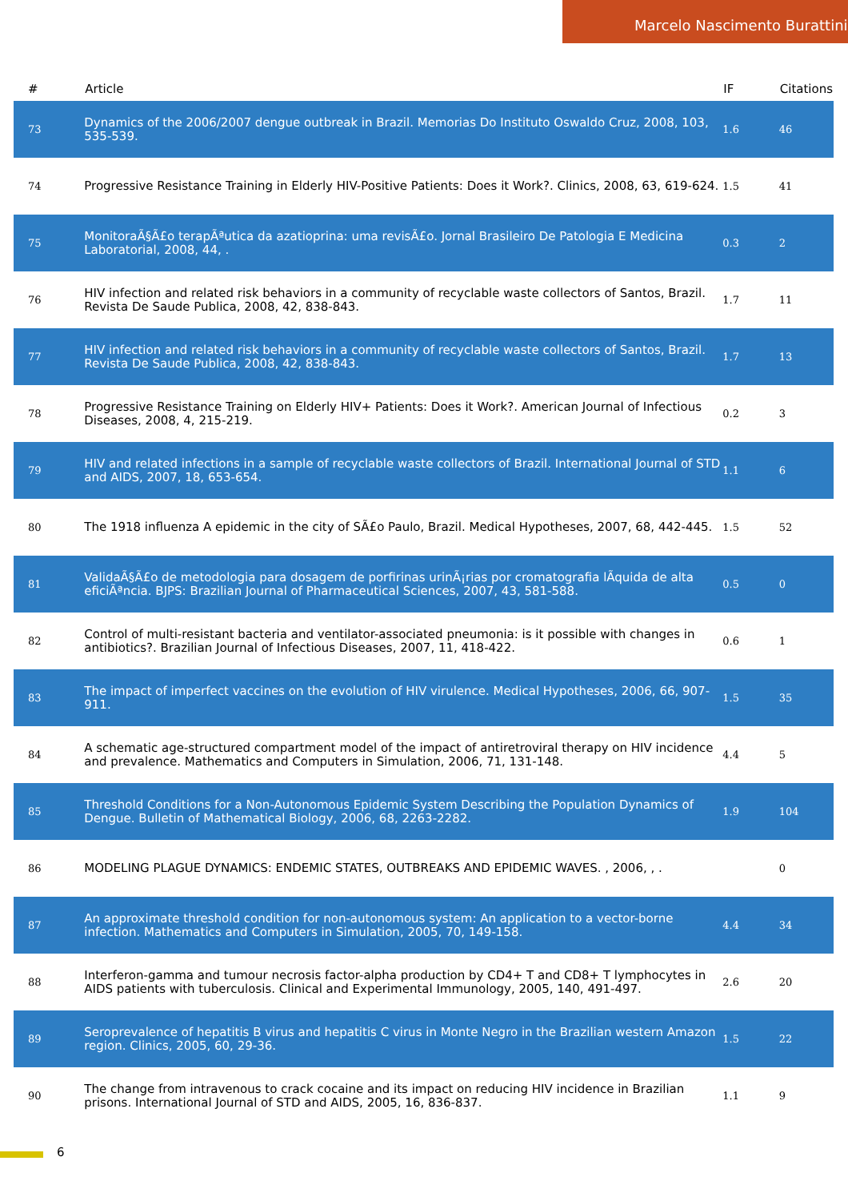Marcelo Nascimento Burattini
| # | Article | IF | Citations |
| --- | --- | --- | --- |
| 73 | Dynamics of the 2006/2007 dengue outbreak in Brazil. Memorias Do Instituto Oswaldo Cruz, 2008, 103, 535-539. | 1.6 | 46 |
| 74 | Progressive Resistance Training in Elderly HIV-Positive Patients: Does it Work?. Clinics, 2008, 63, 619-624. | 1.5 | 41 |
| 75 | MonitoraÃ§Ã£o terapÃªutica da azatioprina: uma revisÃ£o. Jornal Brasileiro De Patologia E Medicina Laboratorial, 2008, 44, . | 0.3 | 2 |
| 76 | HIV infection and related risk behaviors in a community of recyclable waste collectors of Santos, Brazil. Revista De Saude Publica, 2008, 42, 838-843. | 1.7 | 11 |
| 77 | HIV infection and related risk behaviors in a community of recyclable waste collectors of Santos, Brazil. Revista De Saude Publica, 2008, 42, 838-843. | 1.7 | 13 |
| 78 | Progressive Resistance Training on Elderly HIV+ Patients: Does it Work?. American Journal of Infectious Diseases, 2008, 4, 215-219. | 0.2 | 3 |
| 79 | HIV and related infections in a sample of recyclable waste collectors of Brazil. International Journal of STD and AIDS, 2007, 18, 653-654. | 1.1 | 6 |
| 80 | The 1918 influenza A epidemic in the city of SÃ£o Paulo, Brazil. Medical Hypotheses, 2007, 68, 442-445. | 1.5 | 52 |
| 81 | ValidaÃ§Ã£o de metodologia para dosagem de porfirinas urinÃ¡rias por cromatografia lÃquida de alta eficiÃªncia. BJPS: Brazilian Journal of Pharmaceutical Sciences, 2007, 43, 581-588. | 0.5 | 0 |
| 82 | Control of multi-resistant bacteria and ventilator-associated pneumonia: is it possible with changes in antibiotics?. Brazilian Journal of Infectious Diseases, 2007, 11, 418-422. | 0.6 | 1 |
| 83 | The impact of imperfect vaccines on the evolution of HIV virulence. Medical Hypotheses, 2006, 66, 907-911. | 1.5 | 35 |
| 84 | A schematic age-structured compartment model of the impact of antiretroviral therapy on HIV incidence and prevalence. Mathematics and Computers in Simulation, 2006, 71, 131-148. | 4.4 | 5 |
| 85 | Threshold Conditions for a Non-Autonomous Epidemic System Describing the Population Dynamics of Dengue. Bulletin of Mathematical Biology, 2006, 68, 2263-2282. | 1.9 | 104 |
| 86 | MODELING PLAGUE DYNAMICS: ENDEMIC STATES, OUTBREAKS AND EPIDEMIC WAVES. , 2006, , . | | 0 |
| 87 | An approximate threshold condition for non-autonomous system: An application to a vector-borne infection. Mathematics and Computers in Simulation, 2005, 70, 149-158. | 4.4 | 34 |
| 88 | Interferon-gamma and tumour necrosis factor-alpha production by CD4+ T and CD8+ T lymphocytes in AIDS patients with tuberculosis. Clinical and Experimental Immunology, 2005, 140, 491-497. | 2.6 | 20 |
| 89 | Seroprevalence of hepatitis B virus and hepatitis C virus in Monte Negro in the Brazilian western Amazon region. Clinics, 2005, 60, 29-36. | 1.5 | 22 |
| 90 | The change from intravenous to crack cocaine and its impact on reducing HIV incidence in Brazilian prisons. International Journal of STD and AIDS, 2005, 16, 836-837. | 1.1 | 9 |
6